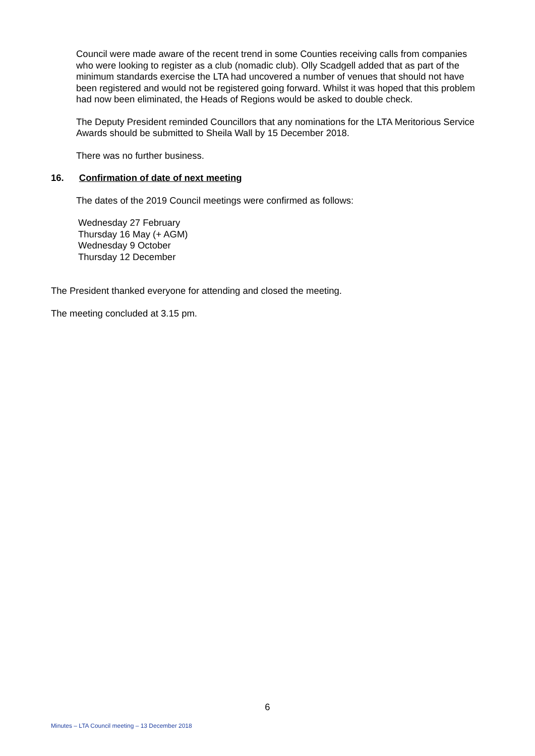Council were made aware of the recent trend in some Counties receiving calls from companies who were looking to register as a club (nomadic club). Olly Scadgell added that as part of the minimum standards exercise the LTA had uncovered a number of venues that should not have been registered and would not be registered going forward. Whilst it was hoped that this problem had now been eliminated, the Heads of Regions would be asked to double check.
The Deputy President reminded Councillors that any nominations for the LTA Meritorious Service Awards should be submitted to Sheila Wall by 15 December 2018.
There was no further business.
16. Confirmation of date of next meeting
The dates of the 2019 Council meetings were confirmed as follows:
Wednesday 27 February
Thursday 16 May (+ AGM)
Wednesday 9 October
Thursday 12 December
The President thanked everyone for attending and closed the meeting.
The meeting concluded at 3.15 pm.
6
Minutes – LTA Council meeting – 13 December 2018